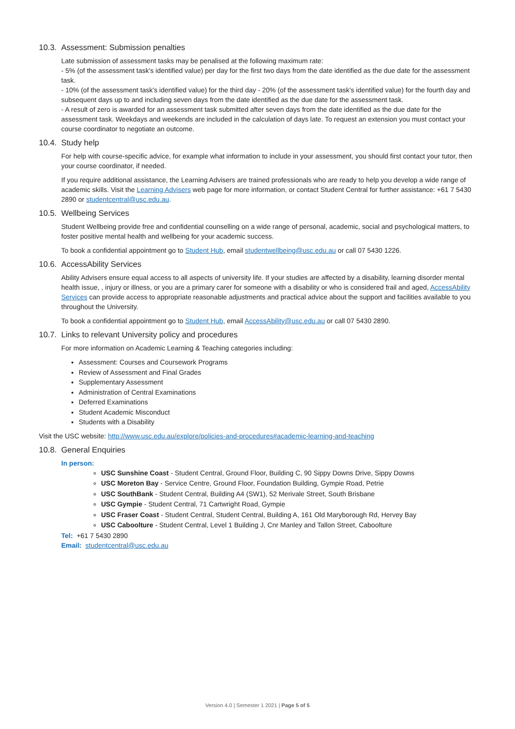10.3. Assessment: Submission penalties
Late submission of assessment tasks may be penalised at the following maximum rate:
- 5% (of the assessment task's identified value) per day for the first two days from the date identified as the due date for the assessment task.
- 10% (of the assessment task's identified value) for the third day - 20% (of the assessment task's identified value) for the fourth day and subsequent days up to and including seven days from the date identified as the due date for the assessment task.
- A result of zero is awarded for an assessment task submitted after seven days from the date identified as the due date for the assessment task. Weekdays and weekends are included in the calculation of days late. To request an extension you must contact your course coordinator to negotiate an outcome.
10.4. Study help
For help with course-specific advice, for example what information to include in your assessment, you should first contact your tutor, then your course coordinator, if needed.
If you require additional assistance, the Learning Advisers are trained professionals who are ready to help you develop a wide range of academic skills. Visit the Learning Advisers web page for more information, or contact Student Central for further assistance: +61 7 5430 2890 or studentcentral@usc.edu.au.
10.5. Wellbeing Services
Student Wellbeing provide free and confidential counselling on a wide range of personal, academic, social and psychological matters, to foster positive mental health and wellbeing for your academic success.
To book a confidential appointment go to Student Hub, email studentwellbeing@usc.edu.au or call 07 5430 1226.
10.6. AccessAbility Services
Ability Advisers ensure equal access to all aspects of university life. If your studies are affected by a disability, learning disorder mental health issue, , injury or illness, or you are a primary carer for someone with a disability or who is considered frail and aged, AccessAbility Services can provide access to appropriate reasonable adjustments and practical advice about the support and facilities available to you throughout the University.
To book a confidential appointment go to Student Hub, email AccessAbility@usc.edu.au or call 07 5430 2890.
10.7. Links to relevant University policy and procedures
For more information on Academic Learning & Teaching categories including:
Assessment: Courses and Coursework Programs
Review of Assessment and Final Grades
Supplementary Assessment
Administration of Central Examinations
Deferred Examinations
Student Academic Misconduct
Students with a Disability
Visit the USC website: http://www.usc.edu.au/explore/policies-and-procedures#academic-learning-and-teaching
10.8. General Enquiries
In person:
USC Sunshine Coast - Student Central, Ground Floor, Building C, 90 Sippy Downs Drive, Sippy Downs
USC Moreton Bay - Service Centre, Ground Floor, Foundation Building, Gympie Road, Petrie
USC SouthBank - Student Central, Building A4 (SW1), 52 Merivale Street, South Brisbane
USC Gympie - Student Central, 71 Cartwright Road, Gympie
USC Fraser Coast - Student Central, Student Central, Building A, 161 Old Maryborough Rd, Hervey Bay
USC Caboolture - Student Central, Level 1 Building J, Cnr Manley and Tallon Street, Caboolture
Tel: +61 7 5430 2890
Email: studentcentral@usc.edu.au
Version 4.0 | Semester 1 2021 | Page 5 of 5